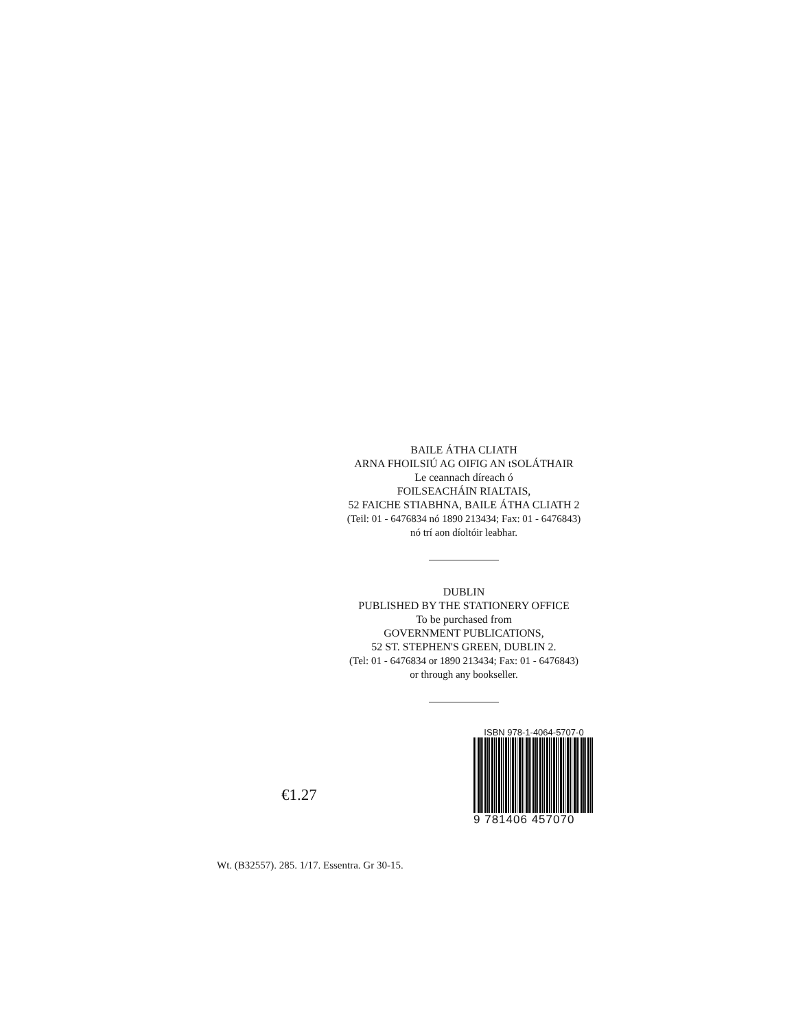BAILE ÁTHA CLIATH
ARNA FHOILSIÚ AG OIFIG AN tSOLÁTHAIR
Le ceannach díreach ó
FOILSEACHÁIN RIALTAIS,
52 FAICHE STIABHNA, BAILE ÁTHA CLIATH 2
(Teil: 01 - 6476834 nó 1890 213434; Fax: 01 - 6476843)
nó trí aon díoltóir leabhar.
DUBLIN
PUBLISHED BY THE STATIONERY OFFICE
To be purchased from
GOVERNMENT PUBLICATIONS,
52 ST. STEPHEN'S GREEN, DUBLIN 2.
(Tel: 01 - 6476834 or 1890 213434; Fax: 01 - 6476843)
or through any bookseller.
€1.27
ISBN 978-1-4064-5707-0
9 781406 457070
Wt. (B32557). 285. 1/17. Essentra. Gr 30-15.